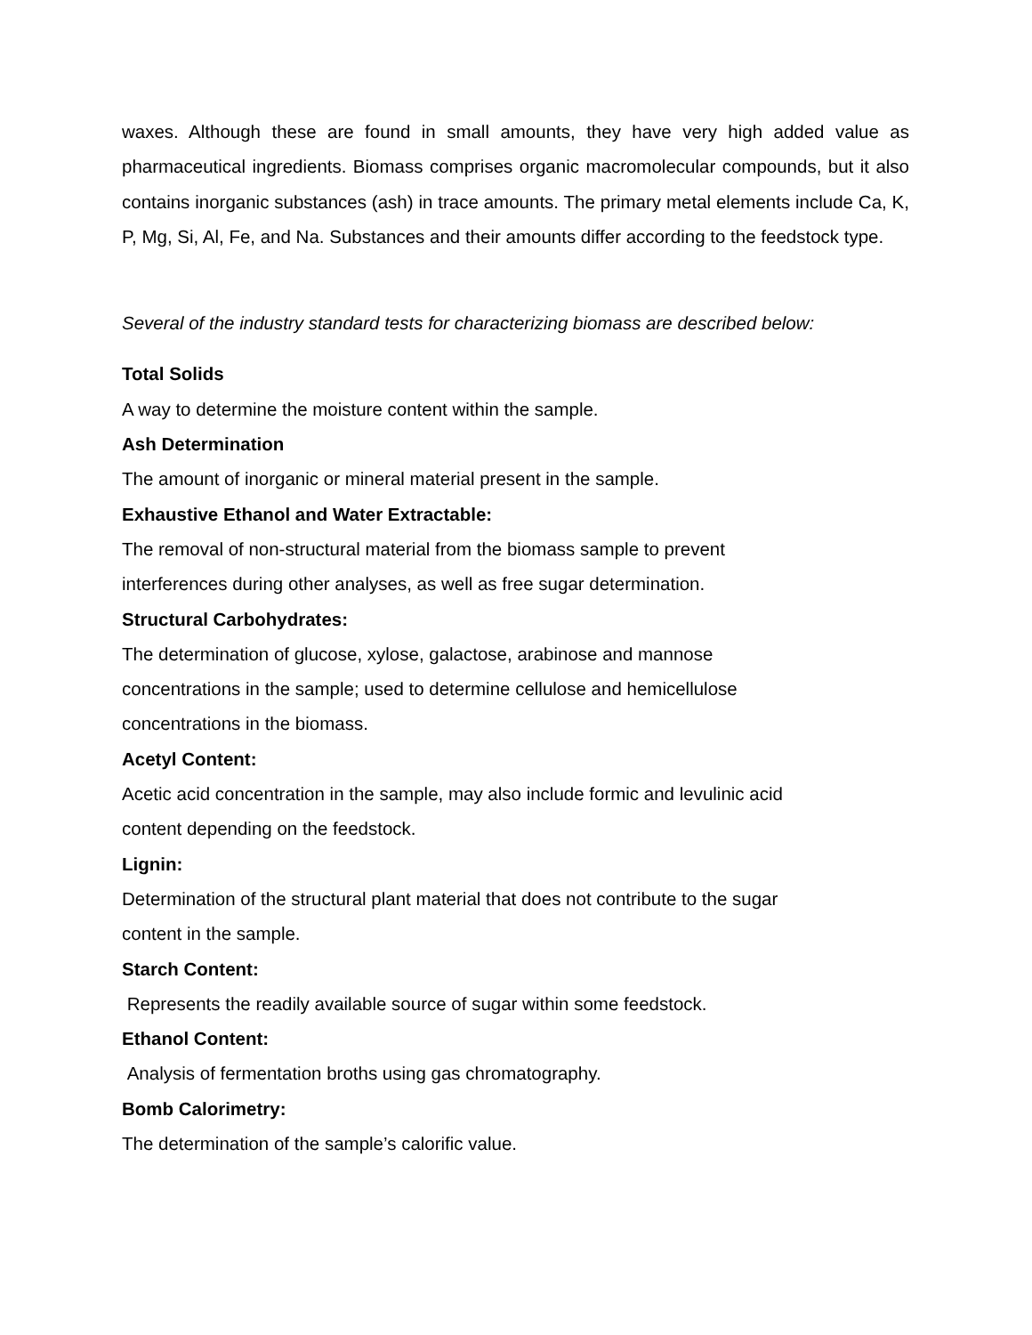waxes. Although these are found in small amounts, they have very high added value as pharmaceutical ingredients. Biomass comprises organic macromolecular compounds, but it also contains inorganic substances (ash) in trace amounts. The primary metal elements include Ca, K, P, Mg, Si, Al, Fe, and Na. Substances and their amounts differ according to the feedstock type.
Several of the industry standard tests for characterizing biomass are described below:
Total Solids
A way to determine the moisture content within the sample.
Ash Determination
The amount of inorganic or mineral material present in the sample.
Exhaustive Ethanol and Water Extractable:
The removal of non-structural material from the biomass sample to prevent
interferences during other analyses, as well as free sugar determination.
Structural Carbohydrates:
The determination of glucose, xylose, galactose, arabinose and mannose
concentrations in the sample; used to determine cellulose and hemicellulose
concentrations in the biomass.
Acetyl Content:
Acetic acid concentration in the sample, may also include formic and levulinic acid
content depending on the feedstock.
Lignin:
Determination of the structural plant material that does not contribute to the sugar
content in the sample.
Starch Content:
Represents the readily available source of sugar within some feedstock.
Ethanol Content:
Analysis of fermentation broths using gas chromatography.
Bomb Calorimetry:
The determination of the sample’s calorific value.